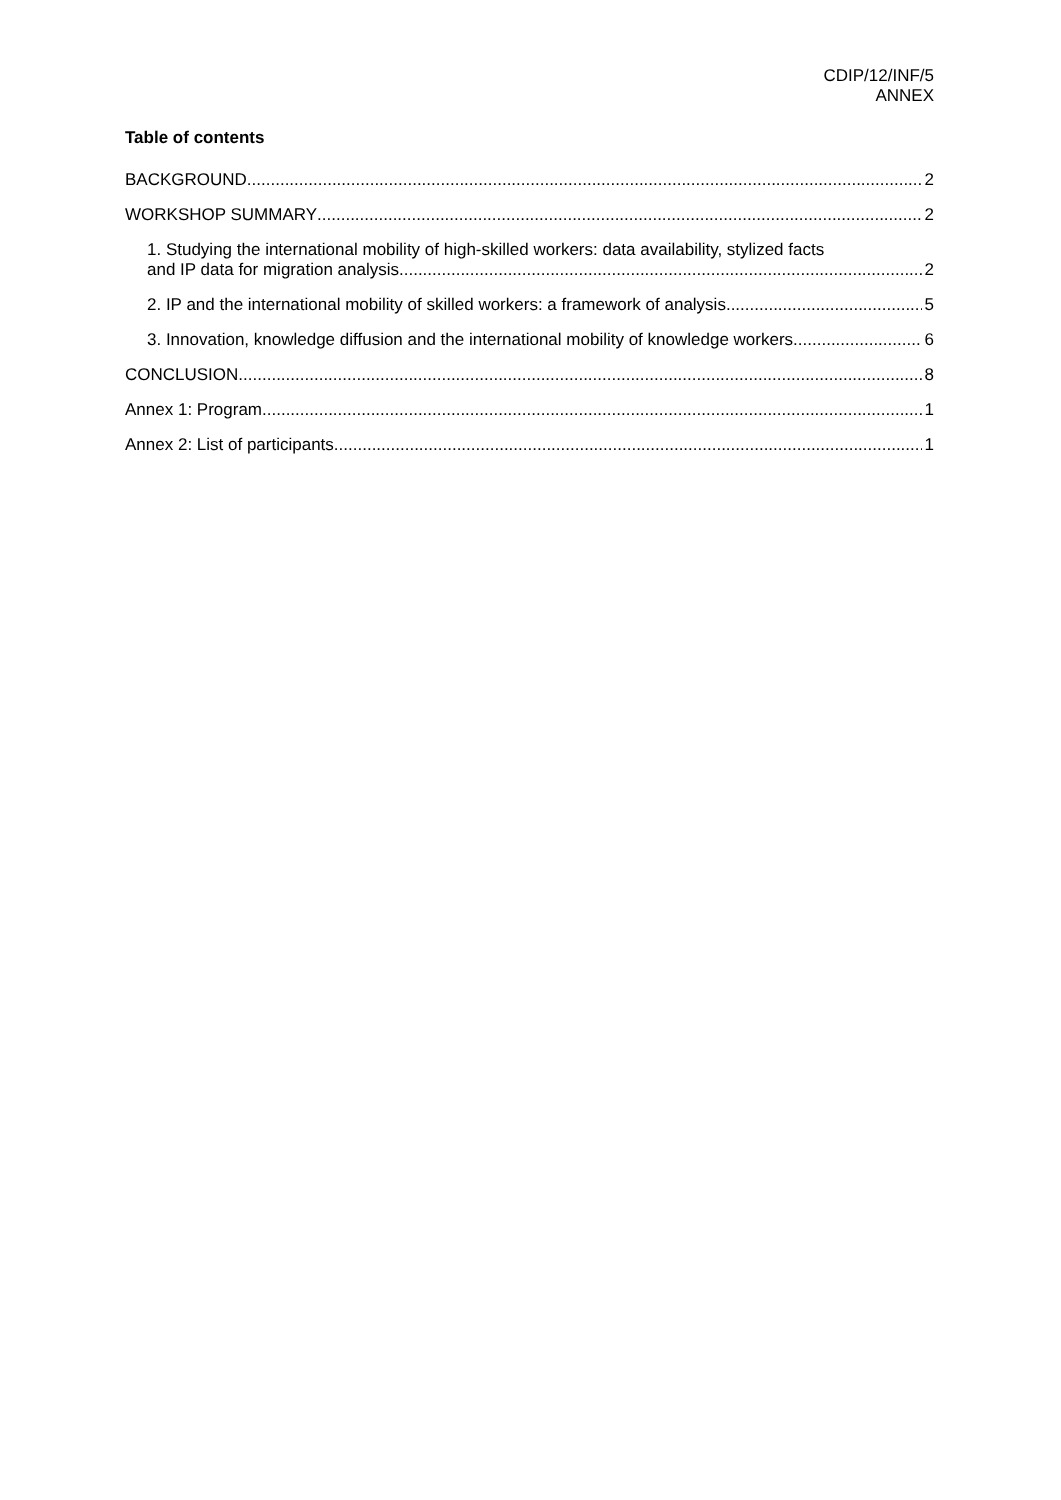CDIP/12/INF/5
ANNEX
Table of contents
BACKGROUND 2
WORKSHOP SUMMARY 2
1. Studying the international mobility of high-skilled workers: data availability, stylized facts
and IP data for migration analysis 2
2. IP and the international mobility of skilled workers: a framework of analysis. 5
3. Innovation, knowledge diffusion and the international mobility of knowledge workers 6
CONCLUSION 8
Annex 1: Program 1
Annex 2: List of participants 1